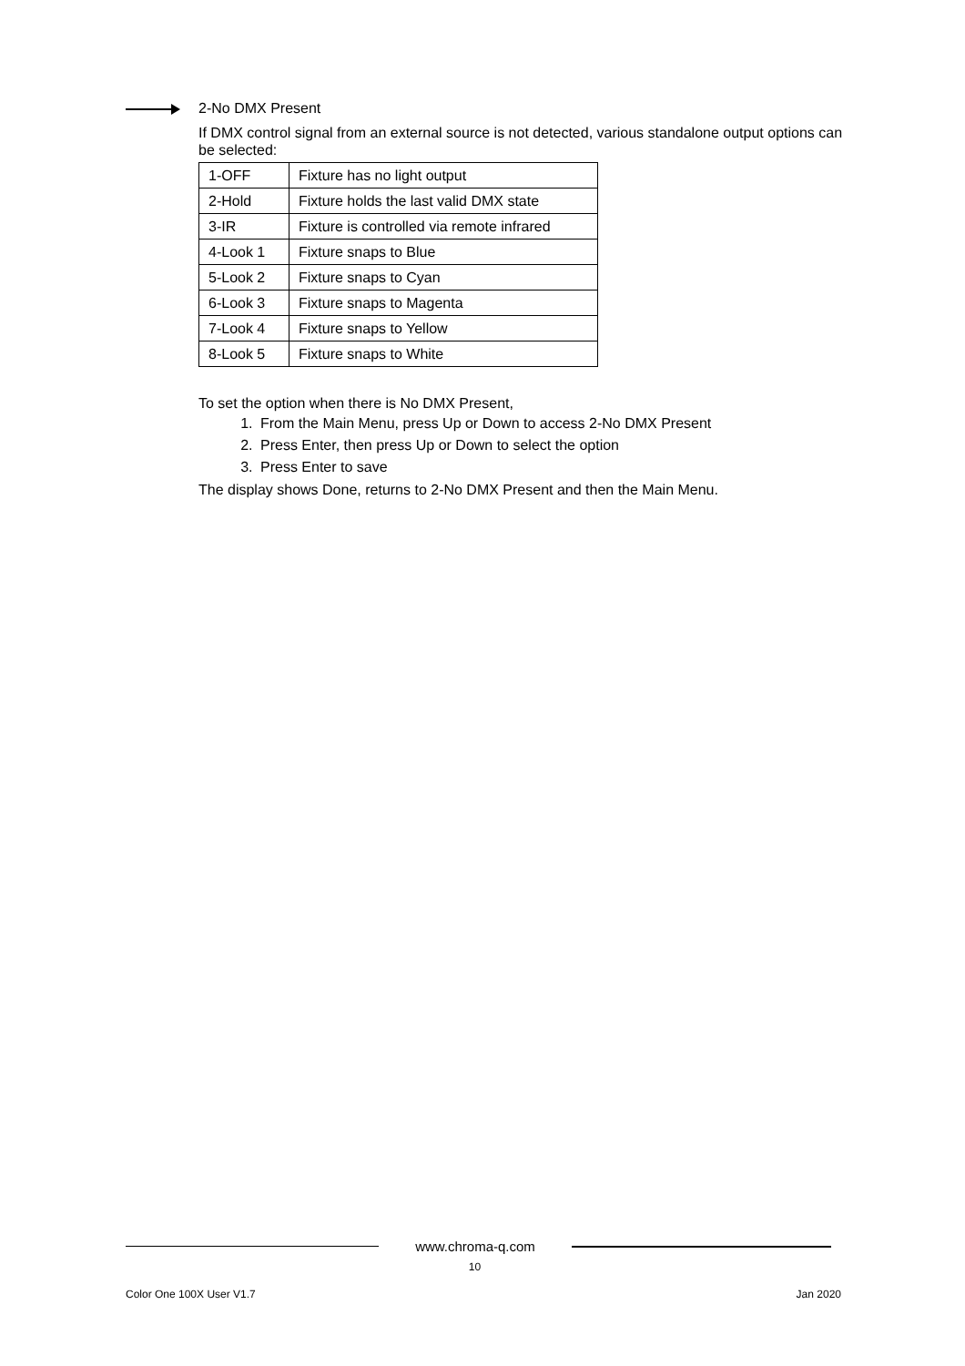2-No DMX Present
If DMX control signal from an external source is not detected, various standalone output options can be selected:
| 1-OFF | Fixture has no light output |
| 2-Hold | Fixture holds the last valid DMX state |
| 3-IR | Fixture is controlled via remote infrared |
| 4-Look 1 | Fixture snaps to Blue |
| 5-Look 2 | Fixture snaps to Cyan |
| 6-Look 3 | Fixture snaps to Magenta |
| 7-Look 4 | Fixture snaps to Yellow |
| 8-Look 5 | Fixture snaps to White |
To set the option when there is No DMX Present,
1. From the Main Menu, press Up or Down to access 2-No DMX Present
2. Press Enter, then press Up or Down to select the option
3. Press Enter to save
The display shows Done, returns to 2-No DMX Present and then the Main Menu.
www.chroma-q.com
10
Color One 100X User V1.7 Jan 2020